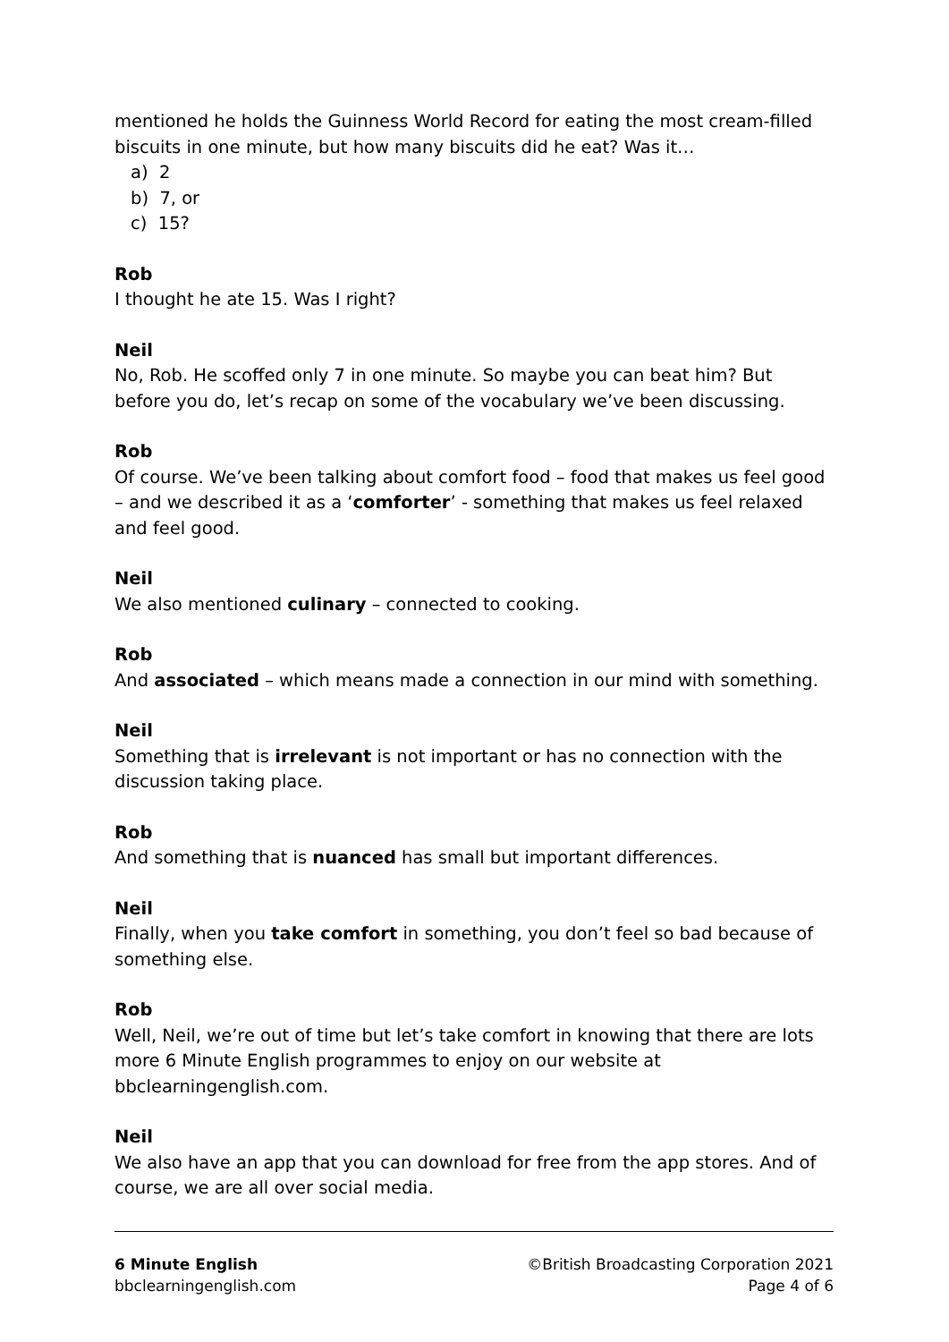mentioned he holds the Guinness World Record for eating the most cream-filled biscuits in one minute, but how many biscuits did he eat? Was it…
a) 2
b) 7, or
c) 15?
Rob
I thought he ate 15. Was I right?
Neil
No, Rob. He scoffed only 7 in one minute. So maybe you can beat him? But before you do, let’s recap on some of the vocabulary we’ve been discussing.
Rob
Of course. We’ve been talking about comfort food – food that makes us feel good – and we described it as a ‘comforter’ - something that makes us feel relaxed and feel good.
Neil
We also mentioned culinary – connected to cooking.
Rob
And associated – which means made a connection in our mind with something.
Neil
Something that is irrelevant is not important or has no connection with the discussion taking place.
Rob
And something that is nuanced has small but important differences.
Neil
Finally, when you take comfort in something, you don’t feel so bad because of something else.
Rob
Well, Neil, we’re out of time but let’s take comfort in knowing that there are lots more 6 Minute English programmes to enjoy on our website at bbclearningenglish.com.
Neil
We also have an app that you can download for free from the app stores. And of course, we are all over social media.
6 Minute English
bbclearningenglish.com
©British Broadcasting Corporation 2021
Page 4 of 6